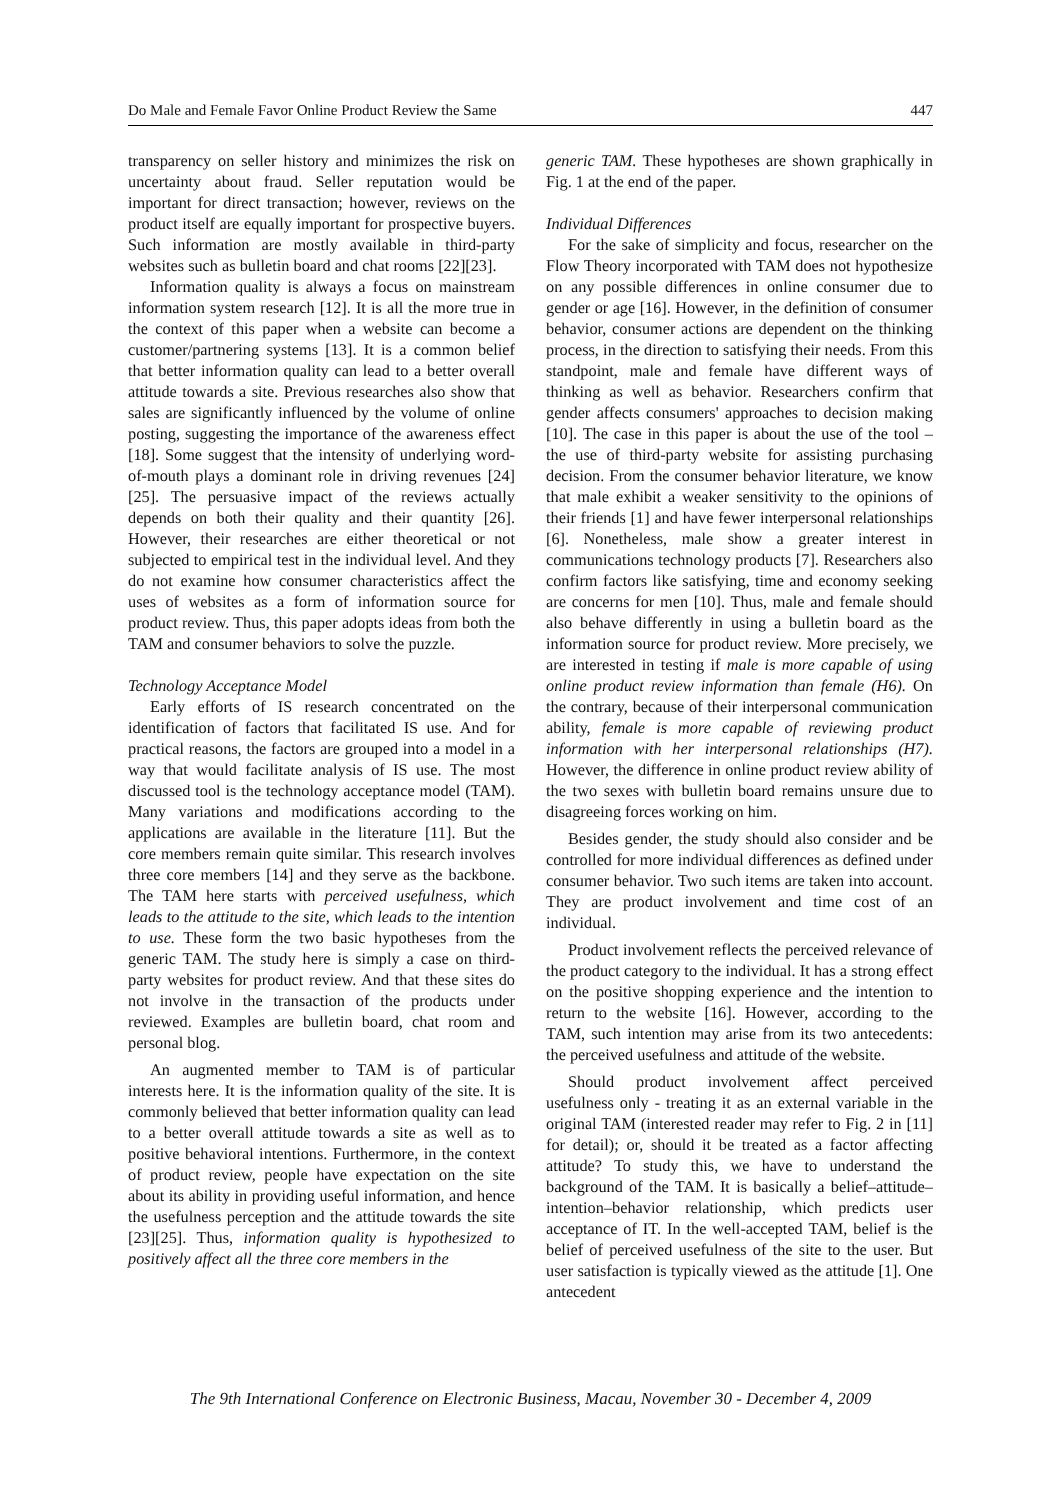Do Male and Female Favor Online Product Review the Same 447
transparency on seller history and minimizes the risk on uncertainty about fraud. Seller reputation would be important for direct transaction; however, reviews on the product itself are equally important for prospective buyers. Such information are mostly available in third-party websites such as bulletin board and chat rooms [22][23].
Information quality is always a focus on mainstream information system research [12]. It is all the more true in the context of this paper when a website can become a customer/partnering systems [13]. It is a common belief that better information quality can lead to a better overall attitude towards a site. Previous researches also show that sales are significantly influenced by the volume of online posting, suggesting the importance of the awareness effect [18]. Some suggest that the intensity of underlying word-of-mouth plays a dominant role in driving revenues [24][25]. The persuasive impact of the reviews actually depends on both their quality and their quantity [26]. However, their researches are either theoretical or not subjected to empirical test in the individual level. And they do not examine how consumer characteristics affect the uses of websites as a form of information source for product review. Thus, this paper adopts ideas from both the TAM and consumer behaviors to solve the puzzle.
Technology Acceptance Model
Early efforts of IS research concentrated on the identification of factors that facilitated IS use. And for practical reasons, the factors are grouped into a model in a way that would facilitate analysis of IS use. The most discussed tool is the technology acceptance model (TAM). Many variations and modifications according to the applications are available in the literature [11]. But the core members remain quite similar. This research involves three core members [14] and they serve as the backbone. The TAM here starts with perceived usefulness, which leads to the attitude to the site, which leads to the intention to use. These form the two basic hypotheses from the generic TAM. The study here is simply a case on third-party websites for product review. And that these sites do not involve in the transaction of the products under reviewed. Examples are bulletin board, chat room and personal blog.
An augmented member to TAM is of particular interests here. It is the information quality of the site. It is commonly believed that better information quality can lead to a better overall attitude towards a site as well as to positive behavioral intentions. Furthermore, in the context of product review, people have expectation on the site about its ability in providing useful information, and hence the usefulness perception and the attitude towards the site [23][25]. Thus, information quality is hypothesized to positively affect all the three core members in the
generic TAM. These hypotheses are shown graphically in Fig. 1 at the end of the paper.
Individual Differences
For the sake of simplicity and focus, researcher on the Flow Theory incorporated with TAM does not hypothesize on any possible differences in online consumer due to gender or age [16]. However, in the definition of consumer behavior, consumer actions are dependent on the thinking process, in the direction to satisfying their needs. From this standpoint, male and female have different ways of thinking as well as behavior. Researchers confirm that gender affects consumers' approaches to decision making [10]. The case in this paper is about the use of the tool – the use of third-party website for assisting purchasing decision. From the consumer behavior literature, we know that male exhibit a weaker sensitivity to the opinions of their friends [1] and have fewer interpersonal relationships [6]. Nonetheless, male show a greater interest in communications technology products [7]. Researchers also confirm factors like satisfying, time and economy seeking are concerns for men [10]. Thus, male and female should also behave differently in using a bulletin board as the information source for product review. More precisely, we are interested in testing if male is more capable of using online product review information than female (H6). On the contrary, because of their interpersonal communication ability, female is more capable of reviewing product information with her interpersonal relationships (H7). However, the difference in online product review ability of the two sexes with bulletin board remains unsure due to disagreeing forces working on him.
Besides gender, the study should also consider and be controlled for more individual differences as defined under consumer behavior. Two such items are taken into account. They are product involvement and time cost of an individual.
Product involvement reflects the perceived relevance of the product category to the individual. It has a strong effect on the positive shopping experience and the intention to return to the website [16]. However, according to the TAM, such intention may arise from its two antecedents: the perceived usefulness and attitude of the website.
Should product involvement affect perceived usefulness only - treating it as an external variable in the original TAM (interested reader may refer to Fig. 2 in [11] for detail); or, should it be treated as a factor affecting attitude? To study this, we have to understand the background of the TAM. It is basically a belief–attitude–intention–behavior relationship, which predicts user acceptance of IT. In the well-accepted TAM, belief is the belief of perceived usefulness of the site to the user. But user satisfaction is typically viewed as the attitude [1]. One antecedent
The 9th International Conference on Electronic Business, Macau, November 30 - December 4, 2009